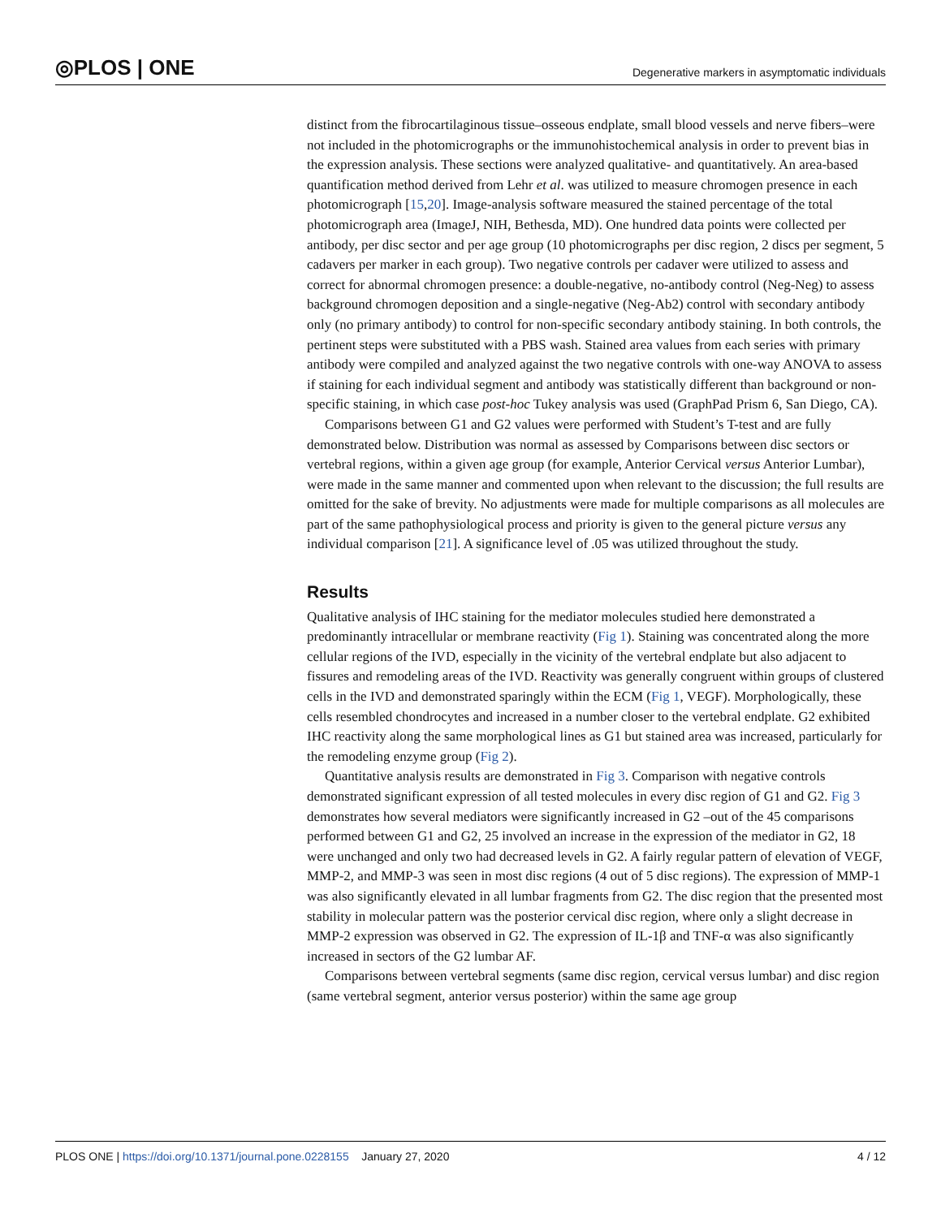◎PLOS | ONE Degenerative markers in asymptomatic individuals
distinct from the fibrocartilaginous tissue–osseous endplate, small blood vessels and nerve fibers–were not included in the photomicrographs or the immunohistochemical analysis in order to prevent bias in the expression analysis. These sections were analyzed qualitative- and quantitatively. An area-based quantification method derived from Lehr et al. was utilized to measure chromogen presence in each photomicrograph [15,20]. Image-analysis software measured the stained percentage of the total photomicrograph area (ImageJ, NIH, Bethesda, MD). One hundred data points were collected per antibody, per disc sector and per age group (10 photomicrographs per disc region, 2 discs per segment, 5 cadavers per marker in each group). Two negative controls per cadaver were utilized to assess and correct for abnormal chromogen presence: a double-negative, no-antibody control (Neg-Neg) to assess background chromogen deposition and a single-negative (Neg-Ab2) control with secondary antibody only (no primary antibody) to control for non-specific secondary antibody staining. In both controls, the pertinent steps were substituted with a PBS wash. Stained area values from each series with primary antibody were compiled and analyzed against the two negative controls with one-way ANOVA to assess if staining for each individual segment and antibody was statistically different than background or non-specific staining, in which case post-hoc Tukey analysis was used (GraphPad Prism 6, San Diego, CA).
Comparisons between G1 and G2 values were performed with Student’s T-test and are fully demonstrated below. Distribution was normal as assessed by Comparisons between disc sectors or vertebral regions, within a given age group (for example, Anterior Cervical versus Anterior Lumbar), were made in the same manner and commented upon when relevant to the discussion; the full results are omitted for the sake of brevity. No adjustments were made for multiple comparisons as all molecules are part of the same pathophysiological process and priority is given to the general picture versus any individual comparison [21]. A significance level of .05 was utilized throughout the study.
Results
Qualitative analysis of IHC staining for the mediator molecules studied here demonstrated a predominantly intracellular or membrane reactivity (Fig 1). Staining was concentrated along the more cellular regions of the IVD, especially in the vicinity of the vertebral endplate but also adjacent to fissures and remodeling areas of the IVD. Reactivity was generally congruent within groups of clustered cells in the IVD and demonstrated sparingly within the ECM (Fig 1, VEGF). Morphologically, these cells resembled chondrocytes and increased in a number closer to the vertebral endplate. G2 exhibited IHC reactivity along the same morphological lines as G1 but stained area was increased, particularly for the remodeling enzyme group (Fig 2).
Quantitative analysis results are demonstrated in Fig 3. Comparison with negative controls demonstrated significant expression of all tested molecules in every disc region of G1 and G2. Fig 3 demonstrates how several mediators were significantly increased in G2 –out of the 45 comparisons performed between G1 and G2, 25 involved an increase in the expression of the mediator in G2, 18 were unchanged and only two had decreased levels in G2. A fairly regular pattern of elevation of VEGF, MMP-2, and MMP-3 was seen in most disc regions (4 out of 5 disc regions). The expression of MMP-1 was also significantly elevated in all lumbar fragments from G2. The disc region that the presented most stability in molecular pattern was the posterior cervical disc region, where only a slight decrease in MMP-2 expression was observed in G2. The expression of IL-1β and TNF-α was also significantly increased in sectors of the G2 lumbar AF.
Comparisons between vertebral segments (same disc region, cervical versus lumbar) and disc region (same vertebral segment, anterior versus posterior) within the same age group
PLOS ONE | https://doi.org/10.1371/journal.pone.0228155 January 27, 2020 4 / 12